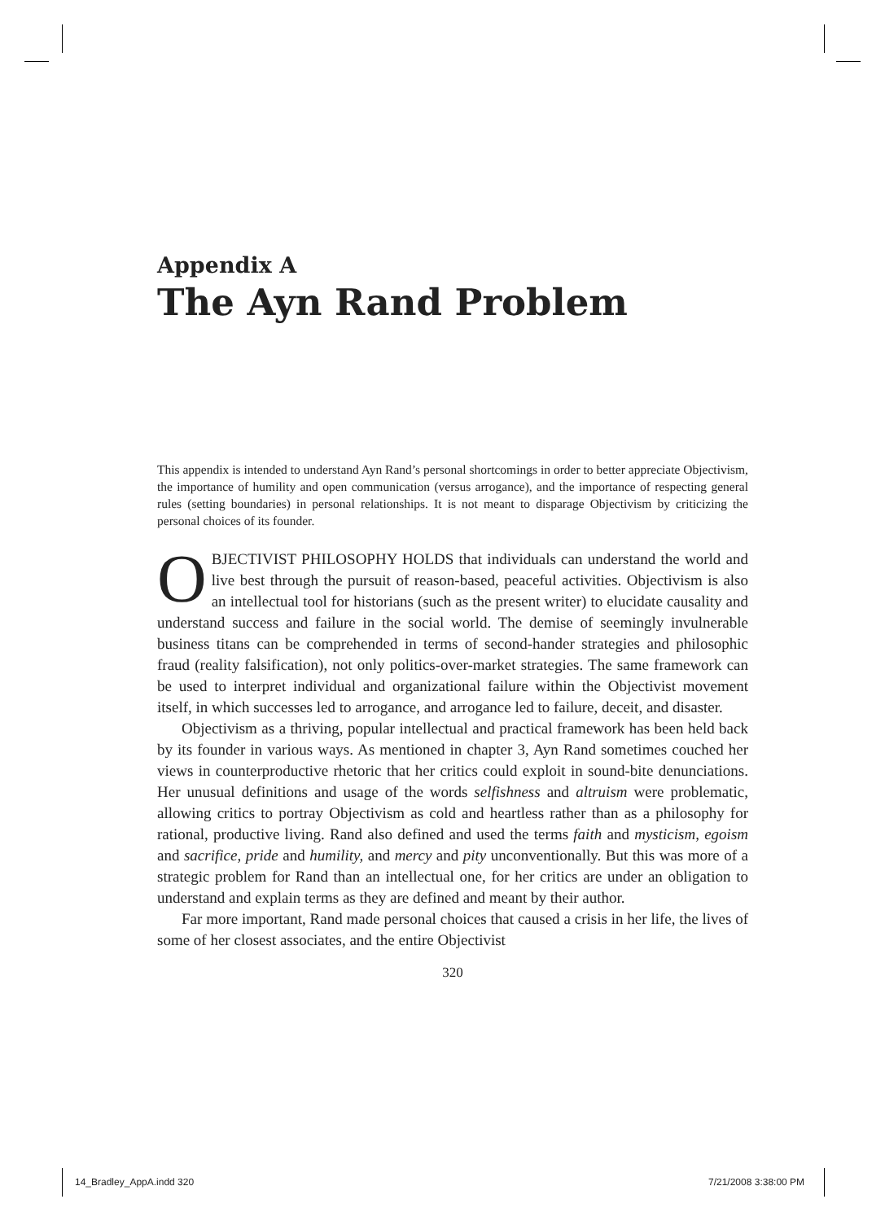Appendix A
The Ayn Rand Problem
This appendix is intended to understand Ayn Rand’s personal shortcomings in order to better appreciate Objectivism, the importance of humility and open communication (versus arrogance), and the importance of respecting general rules (setting boundaries) in personal relationships. It is not meant to disparage Objectivism by criticizing the personal choices of its founder.
OBJECTIVIST PHILOSOPHY HOLDS that individuals can understand the world and live best through the pursuit of reason-based, peaceful activities. Objectivism is also an intellectual tool for historians (such as the present writer) to elucidate causality and understand success and failure in the social world. The demise of seemingly invulnerable business titans can be comprehended in terms of second-hander strategies and philosophic fraud (reality falsification), not only politics-over-market strategies. The same framework can be used to interpret individual and organizational failure within the Objectivist movement itself, in which successes led to arrogance, and arrogance led to failure, deceit, and disaster.
Objectivism as a thriving, popular intellectual and practical framework has been held back by its founder in various ways. As mentioned in chapter 3, Ayn Rand sometimes couched her views in counterproductive rhetoric that her critics could exploit in sound-bite denunciations. Her unusual definitions and usage of the words selfishness and altruism were problematic, allowing critics to portray Objectivism as cold and heartless rather than as a philosophy for rational, productive living. Rand also defined and used the terms faith and mysticism, egoism and sacrifice, pride and humility, and mercy and pity unconventionally. But this was more of a strategic problem for Rand than an intellectual one, for her critics are under an obligation to understand and explain terms as they are defined and meant by their author.
Far more important, Rand made personal choices that caused a crisis in her life, the lives of some of her closest associates, and the entire Objectivist
320
14_Bradley_AppA.indd 320 7/21/2008 3:38:00 PM